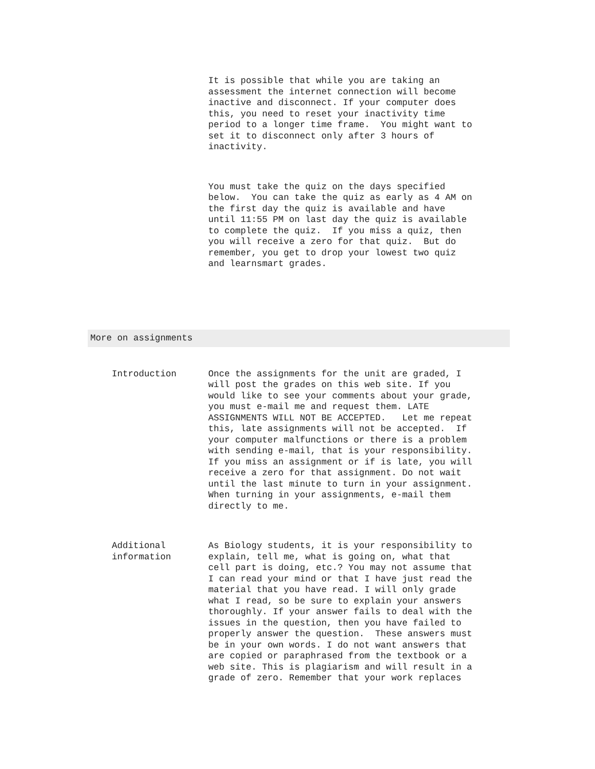It is possible that while you are taking an assessment the internet connection will become inactive and disconnect. If your computer does this, you need to reset your inactivity time period to a longer time frame. You might want to set it to disconnect only after 3 hours of inactivity.
You must take the quiz on the days specified below. You can take the quiz as early as 4 AM on the first day the quiz is available and have until 11:55 PM on last day the quiz is available to complete the quiz. If you miss a quiz, then you will receive a zero for that quiz. But do remember, you get to drop your lowest two quiz and learnsmart grades.
More on assignments
Introduction
Once the assignments for the unit are graded, I will post the grades on this web site. If you would like to see your comments about your grade, you must e-mail me and request them. LATE ASSIGNMENTS WILL NOT BE ACCEPTED. Let me repeat this, late assignments will not be accepted. If your computer malfunctions or there is a problem with sending e-mail, that is your responsibility. If you miss an assignment or if is late, you will receive a zero for that assignment. Do not wait until the last minute to turn in your assignment. When turning in your assignments, e-mail them directly to me.
Additional information
As Biology students, it is your responsibility to explain, tell me, what is going on, what that cell part is doing, etc.? You may not assume that I can read your mind or that I have just read the material that you have read. I will only grade what I read, so be sure to explain your answers thoroughly. If your answer fails to deal with the issues in the question, then you have failed to properly answer the question. These answers must be in your own words. I do not want answers that are copied or paraphrased from the textbook or a web site. This is plagiarism and will result in a grade of zero. Remember that your work replaces